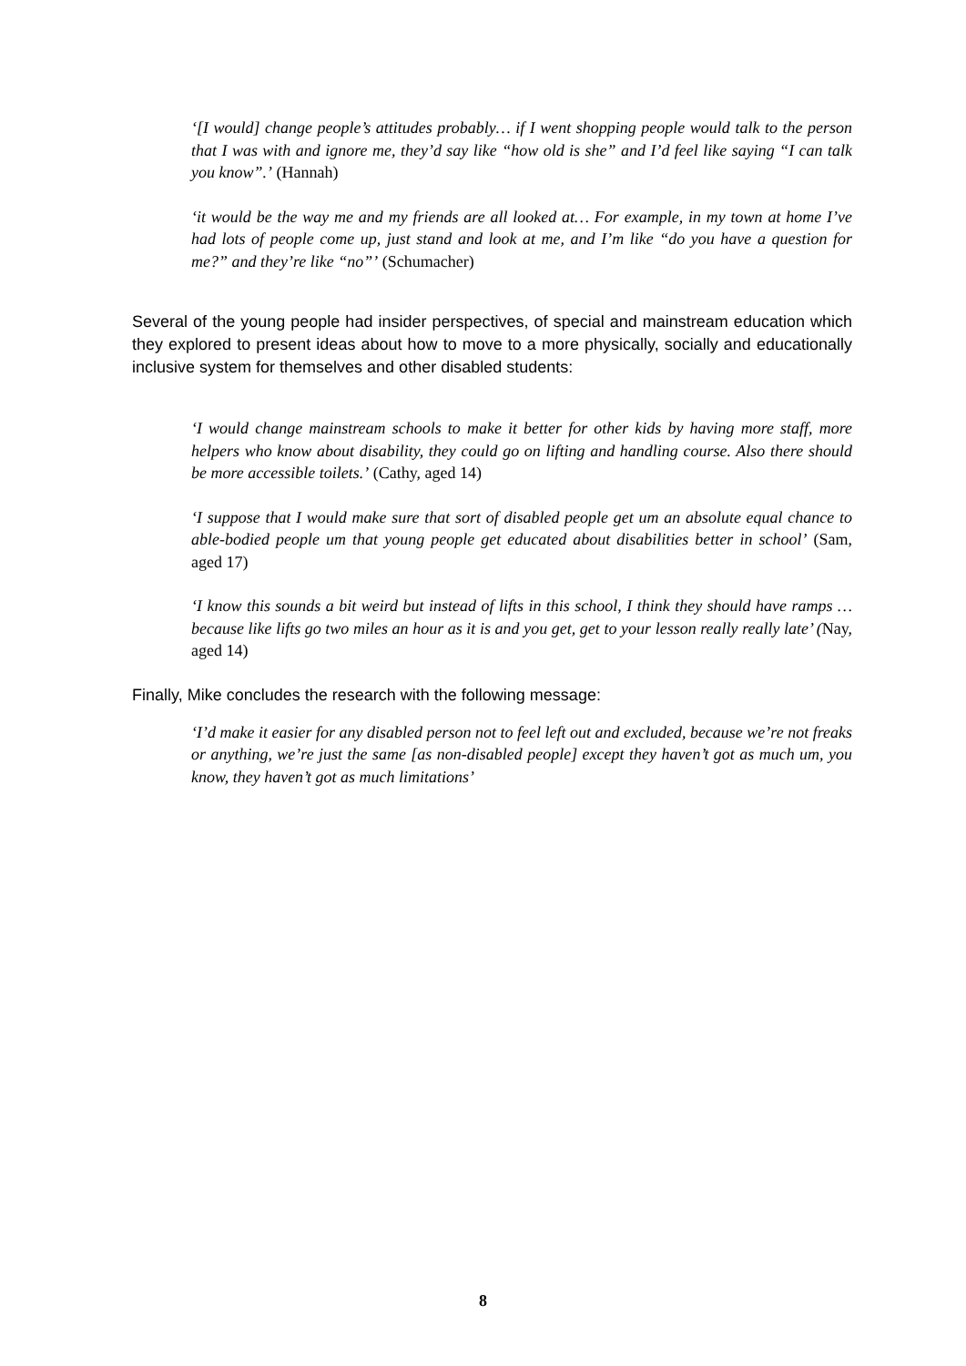‘[I would] change people’s attitudes probably… if I went shopping people would talk to the person that I was with and ignore me, they’d say like “how old is she” and I’d feel like saying “I can talk you know”.’ (Hannah)
‘it would be the way me and my friends are all looked at… For example, in my town at home I’ve had lots of people come up, just stand and look at me, and I’m like “do you have a question for me?” and they’re like “no”’ (Schumacher)
Several of the young people had insider perspectives, of special and mainstream education which they explored to present ideas about how to move to a more physically, socially and educationally inclusive system for themselves and other disabled students:
‘I would change mainstream schools to make it better for other kids by having more staff, more helpers who know about disability, they could go on lifting and handling course. Also there should be more accessible toilets.’ (Cathy, aged 14)
‘I suppose that I would make sure that sort of disabled people get um an absolute equal chance to able-bodied people um that young people get educated about disabilities better in school’ (Sam, aged 17)
‘I know this sounds a bit weird but instead of lifts in this school, I think they should have ramps … because like lifts go two miles an hour as it is and you get, get to your lesson really really late’ (Nay, aged 14)
Finally, Mike concludes the research with the following message:
‘I’d make it easier for any disabled person not to feel left out and excluded, because we’re not freaks or anything, we’re just the same [as non-disabled people] except they haven’t got as much um, you know, they haven’t got as much limitations’
8